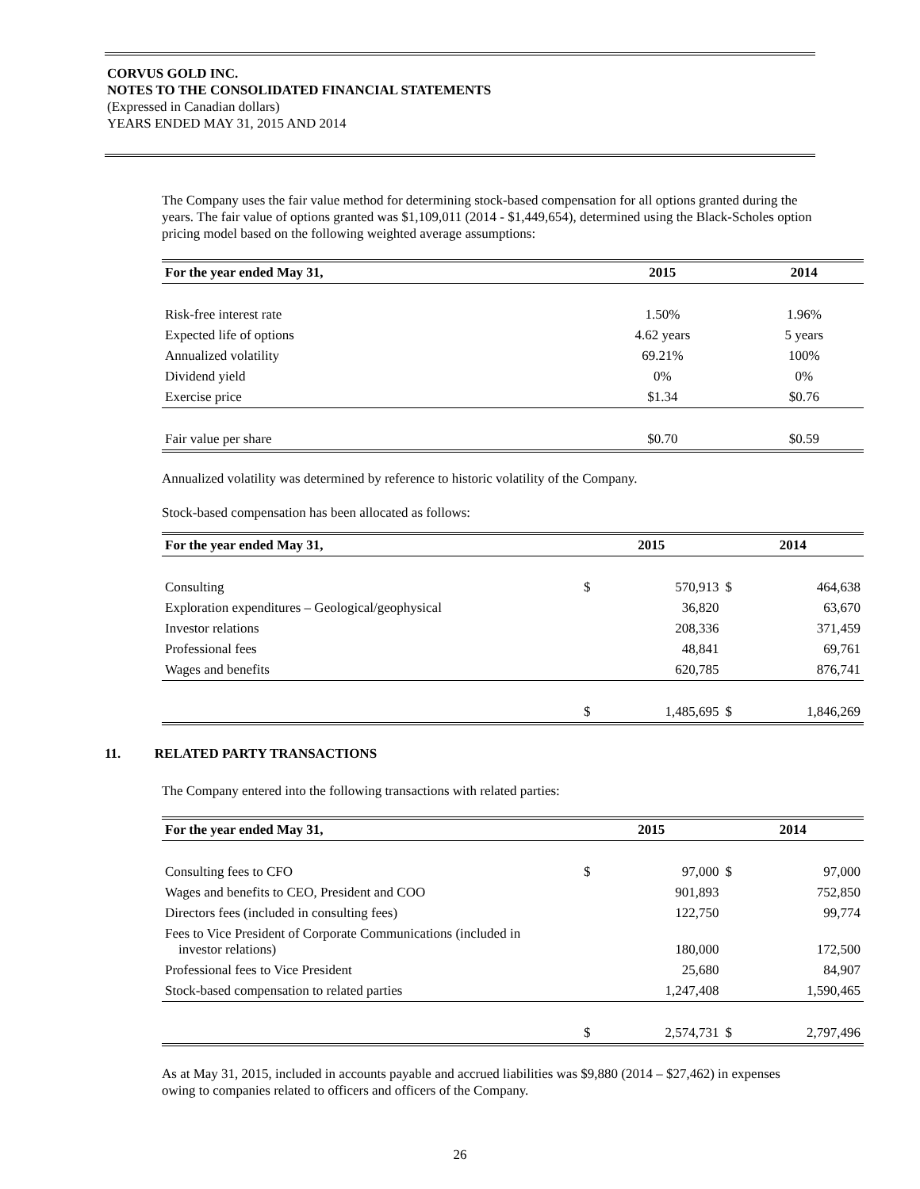CORVUS GOLD INC.
NOTES TO THE CONSOLIDATED FINANCIAL STATEMENTS
(Expressed in Canadian dollars)
YEARS ENDED MAY 31, 2015 AND 2014
The Company uses the fair value method for determining stock-based compensation for all options granted during the years. The fair value of options granted was $1,109,011 (2014 - $1,449,654), determined using the Black-Scholes option pricing model based on the following weighted average assumptions:
| For the year ended May 31, | 2015 | 2014 |
| --- | --- | --- |
| Risk-free interest rate | 1.50% | 1.96% |
| Expected life of options | 4.62 years | 5 years |
| Annualized volatility | 69.21% | 100% |
| Dividend yield | 0% | 0% |
| Exercise price | $1.34 | $0.76 |
| Fair value per share | $0.70 | $0.59 |
Annualized volatility was determined by reference to historic volatility of the Company.
Stock-based compensation has been allocated as follows:
| For the year ended May 31, | 2015 | | 2014 | |
| --- | --- | --- | --- | --- |
| Consulting | $ | 570,913 | $ | 464,638 |
| Exploration expenditures – Geological/geophysical | | 36,820 | | 63,670 |
| Investor relations | | 208,336 | | 371,459 |
| Professional fees | | 48,841 | | 69,761 |
| Wages and benefits | | 620,785 | | 876,741 |
| | $ | 1,485,695 | $ | 1,846,269 |
11. RELATED PARTY TRANSACTIONS
The Company entered into the following transactions with related parties:
| For the year ended May 31, | 2015 | | 2014 | |
| --- | --- | --- | --- | --- |
| Consulting fees to CFO | $ | 97,000 | $ | 97,000 |
| Wages and benefits to CEO, President and COO | | 901,893 | | 752,850 |
| Directors fees (included in consulting fees) | | 122,750 | | 99,774 |
| Fees to Vice President of Corporate Communications (included in investor relations) | | 180,000 | | 172,500 |
| Professional fees to Vice President | | 25,680 | | 84,907 |
| Stock-based compensation to related parties | | 1,247,408 | | 1,590,465 |
| | $ | 2,574,731 | $ | 2,797,496 |
As at May 31, 2015, included in accounts payable and accrued liabilities was $9,880 (2014 – $27,462) in expenses owing to companies related to officers and officers of the Company.
26